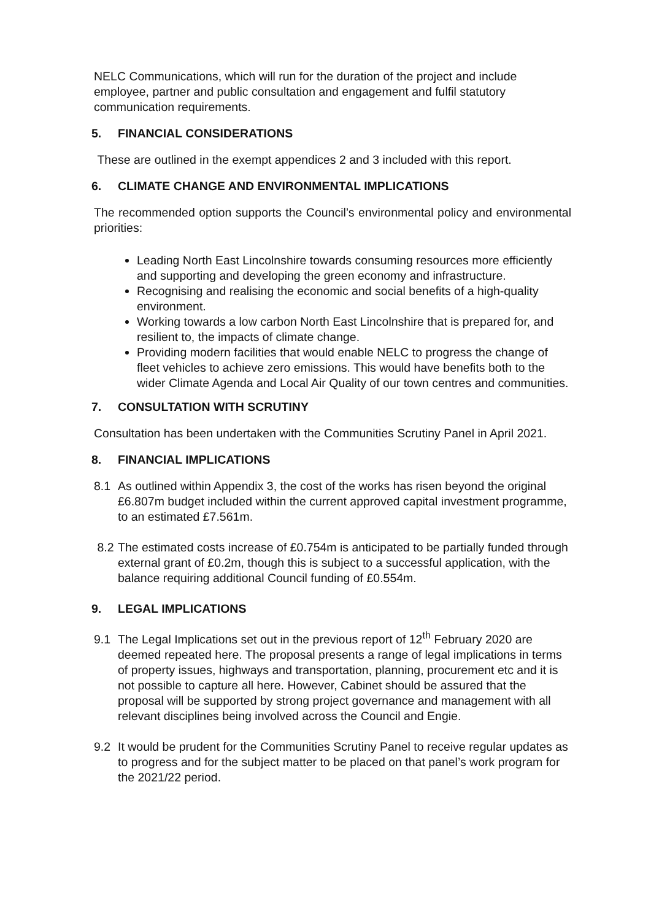NELC Communications, which will run for the duration of the project and include employee, partner and public consultation and engagement and fulfil statutory communication requirements.
5. FINANCIAL CONSIDERATIONS
These are outlined in the exempt appendices 2 and 3 included with this report.
6. CLIMATE CHANGE AND ENVIRONMENTAL IMPLICATIONS
The recommended option supports the Council’s environmental policy and environmental priorities:
Leading North East Lincolnshire towards consuming resources more efficiently and supporting and developing the green economy and infrastructure.
Recognising and realising the economic and social benefits of a high-quality environment.
Working towards a low carbon North East Lincolnshire that is prepared for, and resilient to, the impacts of climate change.
Providing modern facilities that would enable NELC to progress the change of fleet vehicles to achieve zero emissions. This would have benefits both to the wider Climate Agenda and Local Air Quality of our town centres and communities.
7. CONSULTATION WITH SCRUTINY
Consultation has been undertaken with the Communities Scrutiny Panel in April 2021.
8. FINANCIAL IMPLICATIONS
8.1 As outlined within Appendix 3, the cost of the works has risen beyond the original £6.807m budget included within the current approved capital investment programme, to an estimated £7.561m.
8.2 The estimated costs increase of £0.754m is anticipated to be partially funded through external grant of £0.2m, though this is subject to a successful application, with the balance requiring additional Council funding of £0.554m.
9. LEGAL IMPLICATIONS
9.1 The Legal Implications set out in the previous report of 12<sup>th</sup> February 2020 are deemed repeated here. The proposal presents a range of legal implications in terms of property issues, highways and transportation, planning, procurement etc and it is not possible to capture all here. However, Cabinet should be assured that the proposal will be supported by strong project governance and management with all relevant disciplines being involved across the Council and Engie.
9.2 It would be prudent for the Communities Scrutiny Panel to receive regular updates as to progress and for the subject matter to be placed on that panel’s work program for the 2021/22 period.